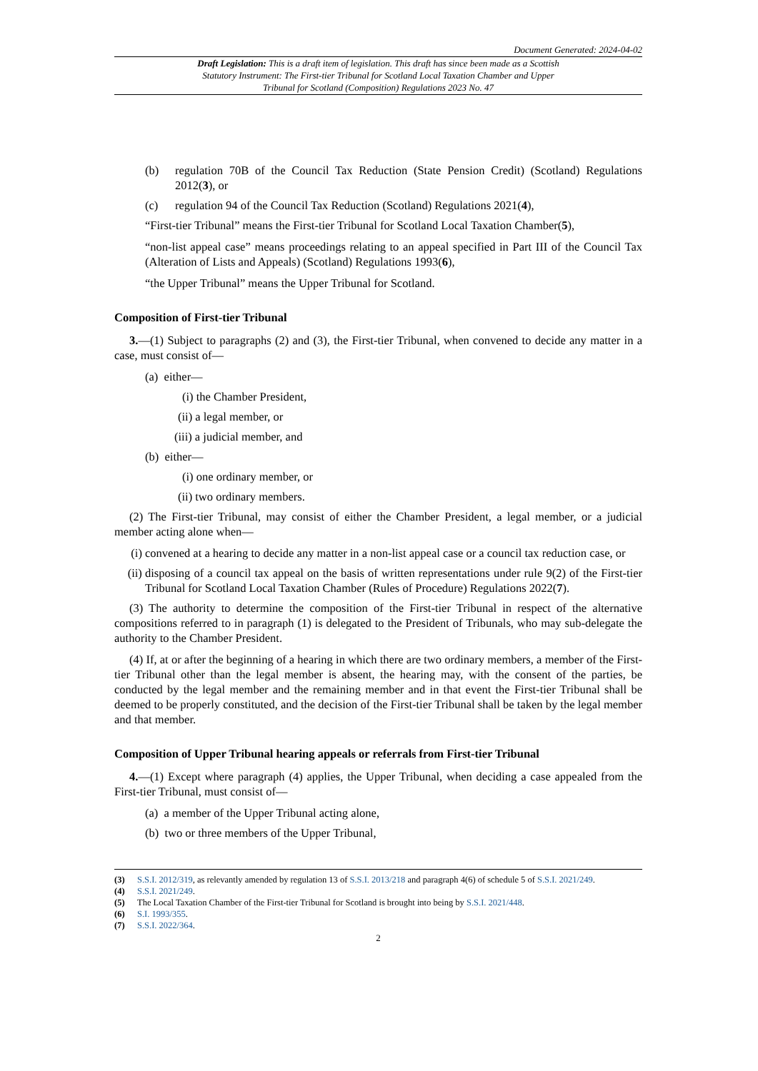Document Generated: 2024-04-02
Draft Legislation: This is a draft item of legislation. This draft has since been made as a Scottish Statutory Instrument: The First-tier Tribunal for Scotland Local Taxation Chamber and Upper Tribunal for Scotland (Composition) Regulations 2023 No. 47
(b) regulation 70B of the Council Tax Reduction (State Pension Credit) (Scotland) Regulations 2012(3), or
(c) regulation 94 of the Council Tax Reduction (Scotland) Regulations 2021(4),
“First-tier Tribunal” means the First-tier Tribunal for Scotland Local Taxation Chamber(5),
“non-list appeal case” means proceedings relating to an appeal specified in Part III of the Council Tax (Alteration of Lists and Appeals) (Scotland) Regulations 1993(6),
“the Upper Tribunal” means the Upper Tribunal for Scotland.
Composition of First-tier Tribunal
3.—(1) Subject to paragraphs (2) and (3), the First-tier Tribunal, when convened to decide any matter in a case, must consist of—
(a) either—
(i) the Chamber President,
(ii) a legal member, or
(iii) a judicial member, and
(b) either—
(i) one ordinary member, or
(ii) two ordinary members.
(2) The First-tier Tribunal, may consist of either the Chamber President, a legal member, or a judicial member acting alone when—
(i) convened at a hearing to decide any matter in a non-list appeal case or a council tax reduction case, or
(ii) disposing of a council tax appeal on the basis of written representations under rule 9(2) of the First-tier Tribunal for Scotland Local Taxation Chamber (Rules of Procedure) Regulations 2022(7).
(3) The authority to determine the composition of the First-tier Tribunal in respect of the alternative compositions referred to in paragraph (1) is delegated to the President of Tribunals, who may sub-delegate the authority to the Chamber President.
(4) If, at or after the beginning of a hearing in which there are two ordinary members, a member of the First-tier Tribunal other than the legal member is absent, the hearing may, with the consent of the parties, be conducted by the legal member and the remaining member and in that event the First-tier Tribunal shall be deemed to be properly constituted, and the decision of the First-tier Tribunal shall be taken by the legal member and that member.
Composition of Upper Tribunal hearing appeals or referrals from First-tier Tribunal
4.—(1) Except where paragraph (4) applies, the Upper Tribunal, when deciding a case appealed from the First-tier Tribunal, must consist of—
(a) a member of the Upper Tribunal acting alone,
(b) two or three members of the Upper Tribunal,
(3) S.S.I. 2012/319, as relevantly amended by regulation 13 of S.S.I. 2013/218 and paragraph 4(6) of schedule 5 of S.S.I. 2021/249.
(4) S.S.I. 2021/249.
(5) The Local Taxation Chamber of the First-tier Tribunal for Scotland is brought into being by S.S.I. 2021/448.
(6) S.I. 1993/355.
(7) S.S.I. 2022/364.
2